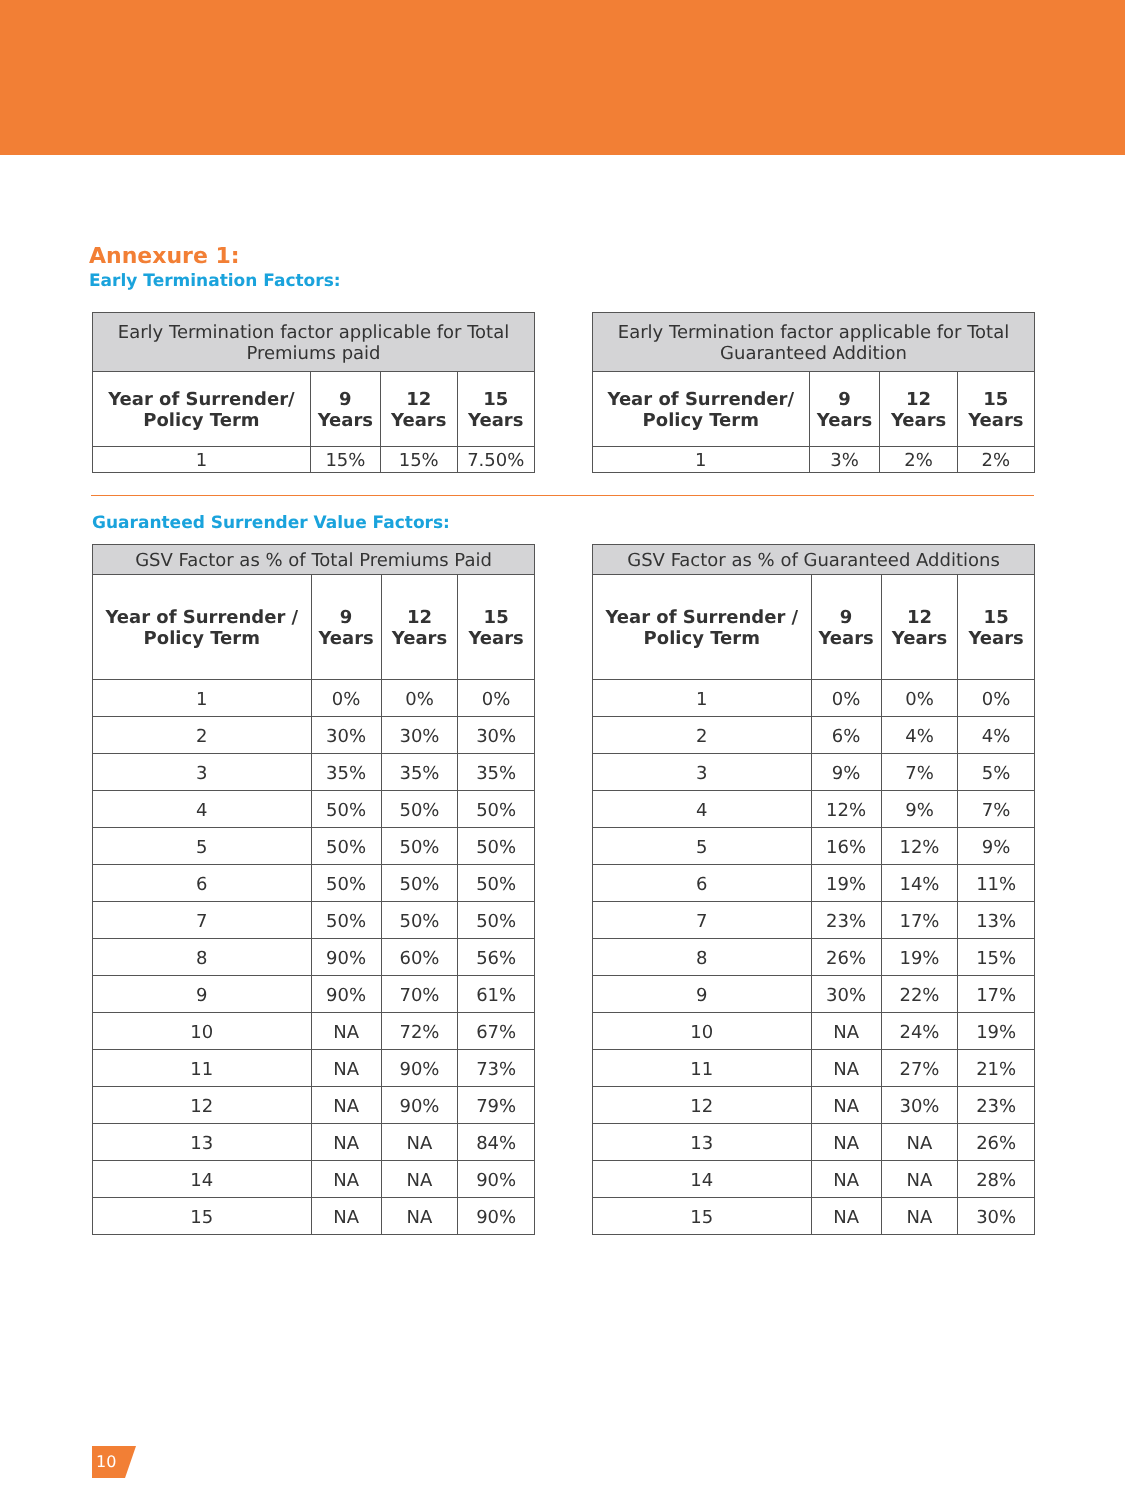Annexure 1:
Early Termination Factors:
| Early Termination factor applicable for Total Premiums paid | | | |
| --- | --- | --- | --- |
| Year of Surrender/ Policy Term | 9 Years | 12 Years | 15 Years |
| 1 | 15% | 15% | 7.50% |
| Early Termination factor applicable for Total Guaranteed Addition | | | |
| --- | --- | --- | --- |
| Year of Surrender/ Policy Term | 9 Years | 12 Years | 15 Years |
| 1 | 3% | 2% | 2% |
Guaranteed Surrender Value Factors:
| GSV Factor as % of Total Premiums Paid | | | |
| --- | --- | --- | --- |
| Year of Surrender / Policy Term | 9 Years | 12 Years | 15 Years |
| 1 | 0% | 0% | 0% |
| 2 | 30% | 30% | 30% |
| 3 | 35% | 35% | 35% |
| 4 | 50% | 50% | 50% |
| 5 | 50% | 50% | 50% |
| 6 | 50% | 50% | 50% |
| 7 | 50% | 50% | 50% |
| 8 | 90% | 60% | 56% |
| 9 | 90% | 70% | 61% |
| 10 | NA | 72% | 67% |
| 11 | NA | 90% | 73% |
| 12 | NA | 90% | 79% |
| 13 | NA | NA | 84% |
| 14 | NA | NA | 90% |
| 15 | NA | NA | 90% |
| GSV Factor as % of Guaranteed Additions | | | |
| --- | --- | --- | --- |
| Year of Surrender / Policy Term | 9 Years | 12 Years | 15 Years |
| 1 | 0% | 0% | 0% |
| 2 | 6% | 4% | 4% |
| 3 | 9% | 7% | 5% |
| 4 | 12% | 9% | 7% |
| 5 | 16% | 12% | 9% |
| 6 | 19% | 14% | 11% |
| 7 | 23% | 17% | 13% |
| 8 | 26% | 19% | 15% |
| 9 | 30% | 22% | 17% |
| 10 | NA | 24% | 19% |
| 11 | NA | 27% | 21% |
| 12 | NA | 30% | 23% |
| 13 | NA | NA | 26% |
| 14 | NA | NA | 28% |
| 15 | NA | NA | 30% |
10